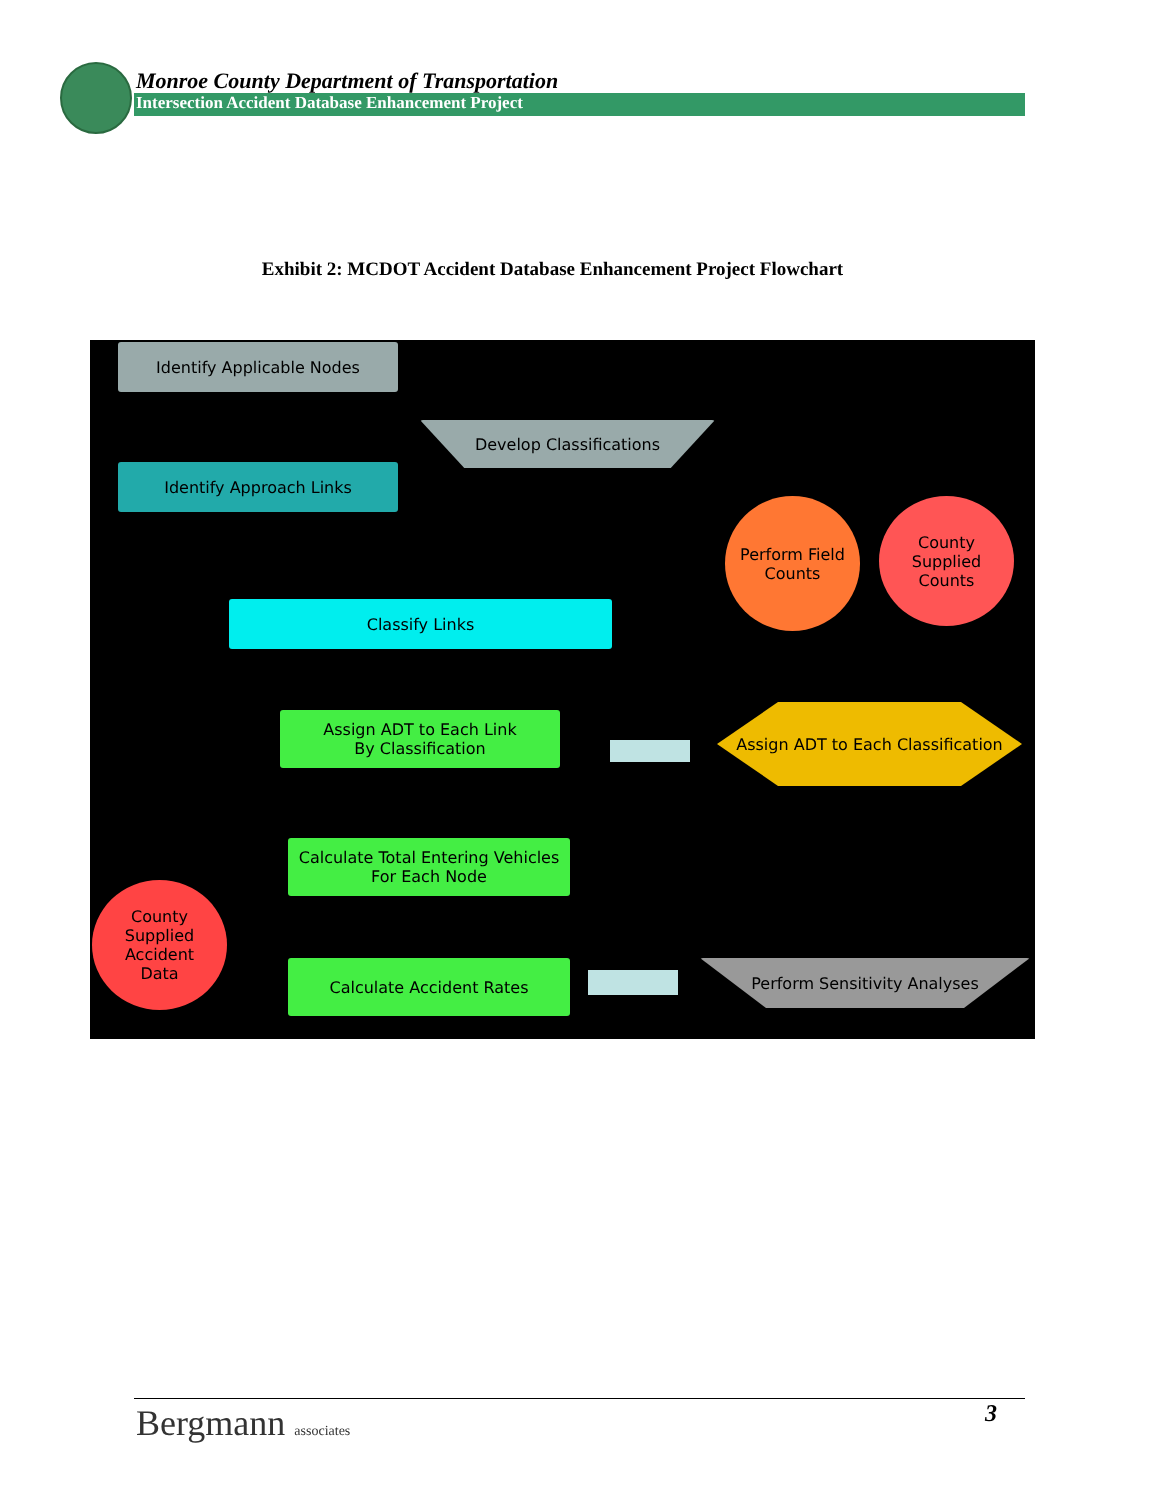Monroe County Department of Transportation
Intersection Accident Database Enhancement Project
Exhibit 2: MCDOT Accident Database Enhancement Project Flowchart
Identify Applicable Nodes
Develop Classifications
Identify Approach Links
Perform Field
Counts
County
Supplied
Counts
Classify Links
Assign ADT to Each Link
By Classification
Assign ADT to Each Classification
Calculate Total Entering Vehicles
For Each Node
County
Supplied
Accident
Data
Calculate Accident Rates Perform Sensitivity Analyses
Bergmann associates 3